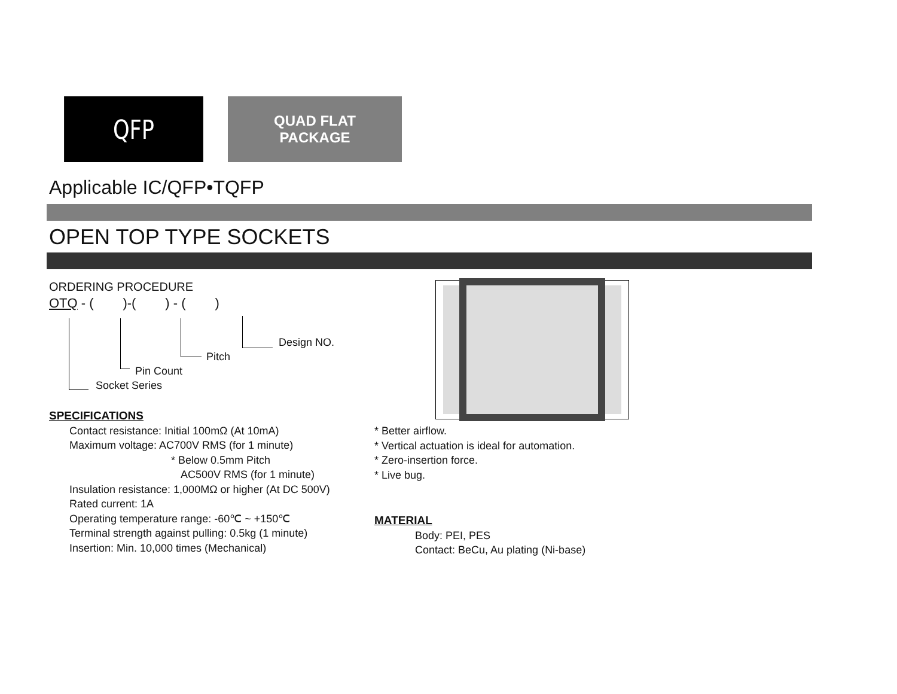QFP
QUAD FLAT
PACKAGE
Applicable IC/QFP•TQFP
OPEN TOP TYPE SOCKETS
ORDERING PROCEDURE
OTQ - ( )-( ) - ( )
Design NO.
Pitch
Pin Count
Socket Series
SPECIFICATIONS
Contact resistance: Initial 100mΩ (At 10mA)
Maximum voltage: AC700V RMS (for 1 minute)
* Below 0.5mm Pitch
AC500V RMS (for 1 minute)
Insulation resistance: 1,000MΩ or higher (At DC 500V)
Rated current: 1A
Operating temperature range: -60℃ ~ +150℃
Terminal strength against pulling: 0.5kg (1 minute)
Insertion: Min. 10,000 times (Mechanical)
* Better airflow.
* Vertical actuation is ideal for automation.
* Zero-insertion force.
* Live bug.
MATERIAL
Body: PEI, PES
Contact: BeCu, Au plating (Ni-base)